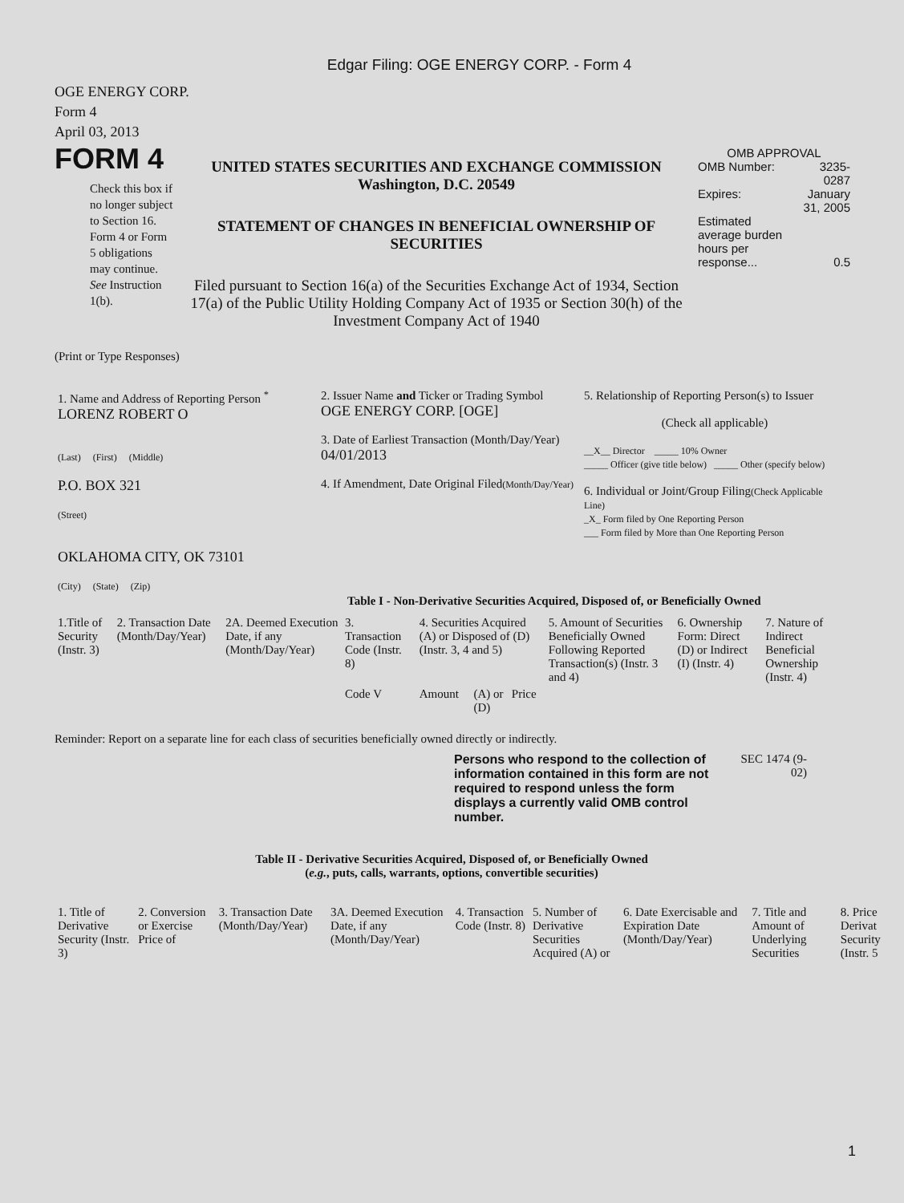Edgar Filing: OGE ENERGY CORP. - Form 4
OGE ENERGY CORP.
Form 4
April 03, 2013
FORM 4
Check this box if no longer subject to Section 16. Form 4 or Form 5 obligations may continue. See Instruction 1(b).
UNITED STATES SECURITIES AND EXCHANGE COMMISSION
Washington, D.C. 20549
STATEMENT OF CHANGES IN BENEFICIAL OWNERSHIP OF SECURITIES
Filed pursuant to Section 16(a) of the Securities Exchange Act of 1934, Section 17(a) of the Public Utility Holding Company Act of 1935 or Section 30(h) of the Investment Company Act of 1940
OMB APPROVAL
| OMB Number: | 3235-0287 |
| Expires: | January 31, 2005 |
| Estimated average burden hours per response... | 0.5 |
(Print or Type Responses)
| 1. Name and Address of Reporting Person <sup>*</sup> LORENZ ROBERT O (Last) (First) (Middle) P.O. BOX 321 (Street) OKLAHOMA CITY, OK 73101 (City) (State) (Zip) | 2. Issuer Name and Ticker or Trading Symbol OGE ENERGY CORP. [OGE] 3. Date of Earliest Transaction (Month/Day/Year) 04/01/2013 4. If Amendment, Date Original Filed (Month/Day/Year) | 5. Relationship of Reporting Person(s) to Issuer (Check all applicable) __X__ Director _____ 10% Owner _____ Officer (give title below) _____ Other (specify below) 6. Individual or Joint/Group Filing (Check Applicable Line) _X_ Form filed by One Reporting Person ___ Form filed by More than One Reporting Person |
Table I - Non-Derivative Securities Acquired, Disposed of, or Beneficially Owned
| 1.Title of Security (Instr. 3) | 2. Transaction Date (Month/Day/Year) | 2A. Deemed Execution Date, if any (Month/Day/Year) | 3. Transaction Code (Instr. 8) | 4. Securities Acquired (A) or Disposed of (D) (Instr. 3, 4 and 5) | | | 5. Amount of Securities Beneficially Owned Following Reported Transaction(s) (Instr. 3 and 4) | 6. Ownership Form: Direct (D) or Indirect (I) (Instr. 4) | 7. Nature of Indirect Beneficial Ownership (Instr. 4) |
| --- | --- | --- | --- | --- | --- | --- | --- | --- | --- |
| | | | Code V | Amount | (A) or (D) | Price | | | |
Reminder: Report on a separate line for each class of securities beneficially owned directly or indirectly.
Persons who respond to the collection of information contained in this form are not required to respond unless the form displays a currently valid OMB control number.
SEC 1474 (9-02)
Table II - Derivative Securities Acquired, Disposed of, or Beneficially Owned
(e.g., puts, calls, warrants, options, convertible securities)
| 1. Title of Derivative Security (Instr. 3) | 2. Conversion or Exercise Price of | 3. Transaction Date (Month/Day/Year) | 3A. Deemed Execution Date, if any (Month/Day/Year) | 4. Transaction Code (Instr. 8) | 5. Number of Derivative Securities Acquired (A) or | 6. Date Exercisable and Expiration Date (Month/Day/Year) | 7. Title and Amount of Underlying Securities | 8. Price Derivat Security (Instr. 5 |
| --- | --- | --- | --- | --- | --- | --- | --- | --- |
1